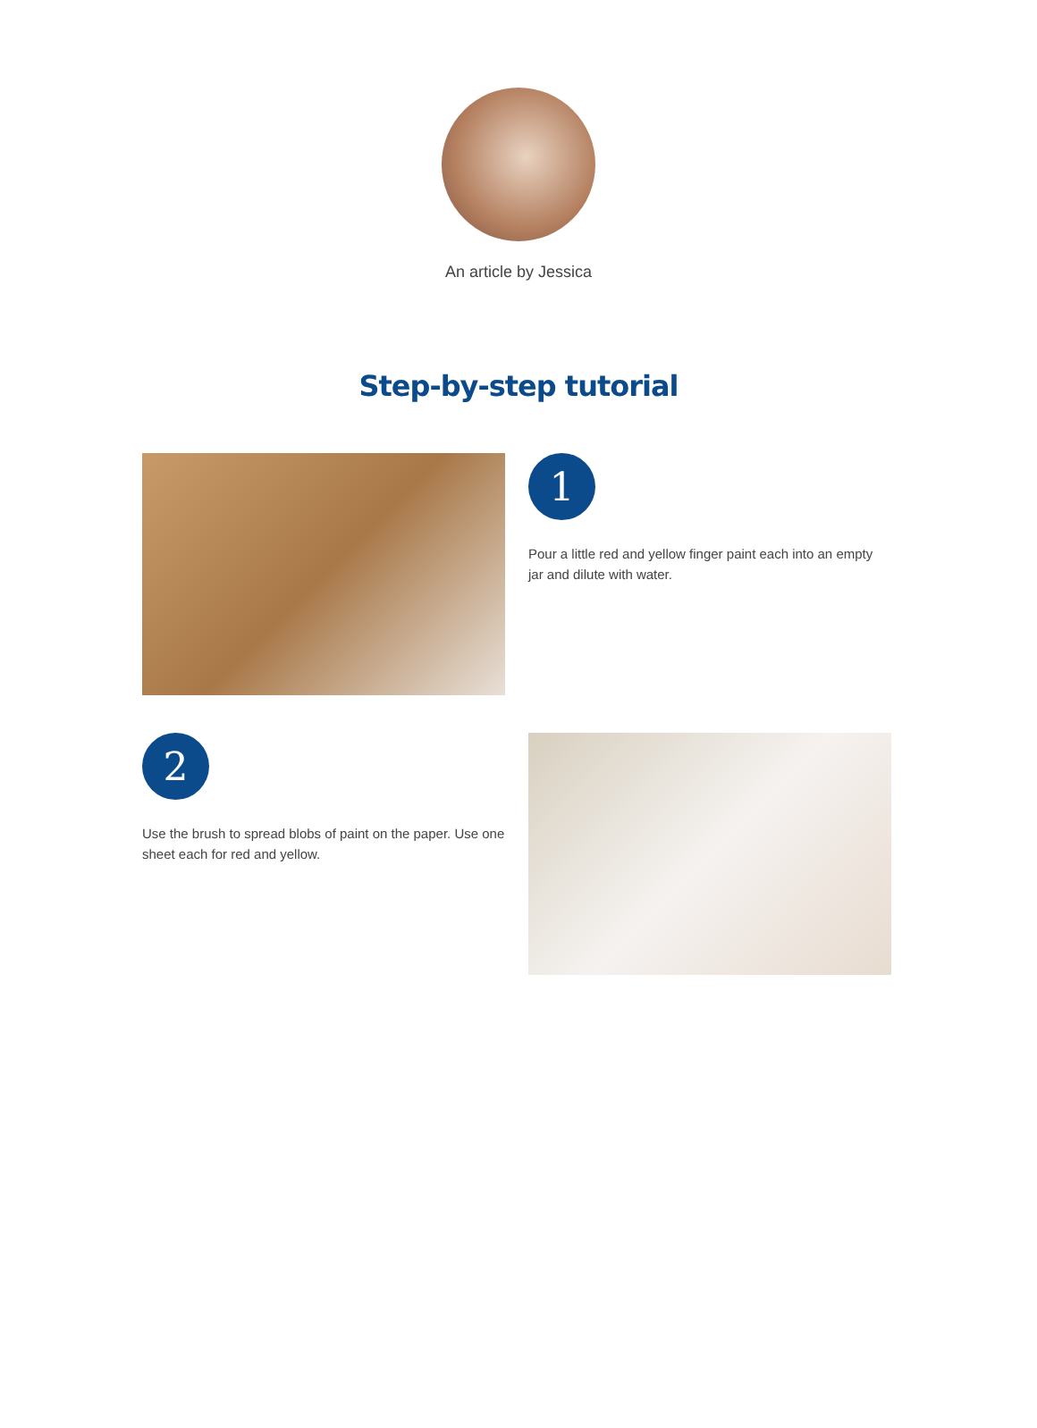An article by Jessica
Step-by-step tutorial
1
Pour a little red and yellow finger paint each into an empty jar and dilute with water.
2
Use the brush to spread blobs of paint on the paper. Use one sheet each for red and yellow.